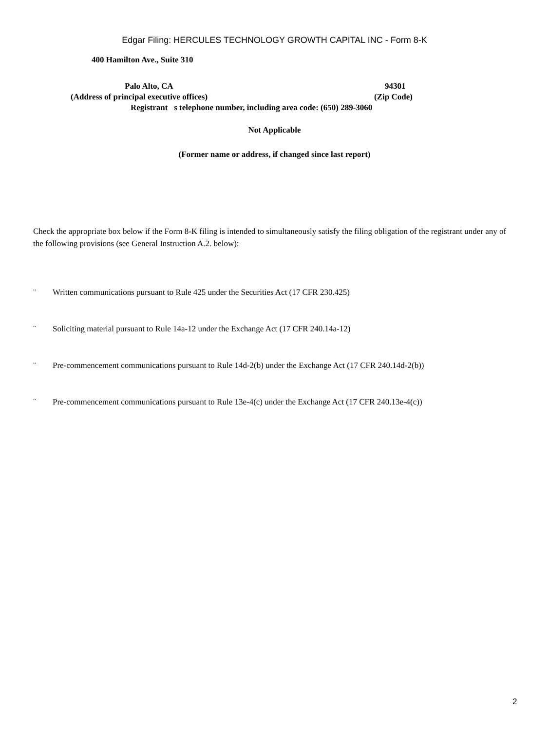Edgar Filing: HERCULES TECHNOLOGY GROWTH CAPITAL INC - Form 8-K
400 Hamilton Ave., Suite 310
Palo Alto, CA 94301
(Address of principal executive offices) (Zip Code)
Registrant s telephone number, including area code: (650) 289-3060
Not Applicable
(Former name or address, if changed since last report)
Check the appropriate box below if the Form 8-K filing is intended to simultaneously satisfy the filing obligation of the registrant under any of the following provisions (see General Instruction A.2. below):
¨ Written communications pursuant to Rule 425 under the Securities Act (17 CFR 230.425)
¨ Soliciting material pursuant to Rule 14a-12 under the Exchange Act (17 CFR 240.14a-12)
¨ Pre-commencement communications pursuant to Rule 14d-2(b) under the Exchange Act (17 CFR 240.14d-2(b))
¨ Pre-commencement communications pursuant to Rule 13e-4(c) under the Exchange Act (17 CFR 240.13e-4(c))
2